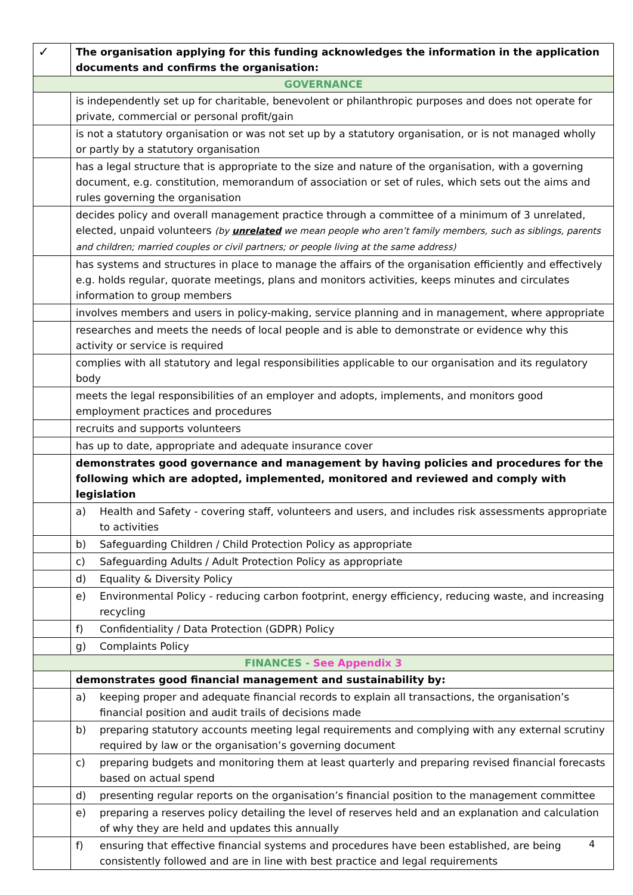| ✓ | The organisation applying for this funding acknowledges the information in the application documents and confirms the organisation: |
| --- | --- |
| GOVERNANCE | |
| | is independently set up for charitable, benevolent or philanthropic purposes and does not operate for private, commercial or personal profit/gain |
| | is not a statutory organisation or was not set up by a statutory organisation, or is not managed wholly or partly by a statutory organisation |
| | has a legal structure that is appropriate to the size and nature of the organisation, with a governing document, e.g. constitution, memorandum of association or set of rules, which sets out the aims and rules governing the organisation |
| | decides policy and overall management practice through a committee of a minimum of 3 unrelated, elected, unpaid volunteers (by unrelated we mean people who aren’t family members, such as siblings, parents and children; married couples or civil partners; or people living at the same address) |
| | has systems and structures in place to manage the affairs of the organisation efficiently and effectively e.g. holds regular, quorate meetings, plans and monitors activities, keeps minutes and circulates information to group members |
| | involves members and users in policy-making, service planning and in management, where appropriate |
| | researches and meets the needs of local people and is able to demonstrate or evidence why this activity or service is required |
| | complies with all statutory and legal responsibilities applicable to our organisation and its regulatory body |
| | meets the legal responsibilities of an employer and adopts, implements, and monitors good employment practices and procedures |
| | recruits and supports volunteers |
| | has up to date, appropriate and adequate insurance cover |
| | demonstrates good governance and management by having policies and procedures for the following which are adopted, implemented, monitored and reviewed and comply with legislation |
| | a) Health and Safety - covering staff, volunteers and users, and includes risk assessments appropriate to activities |
| | b) Safeguarding Children / Child Protection Policy as appropriate |
| | c) Safeguarding Adults / Adult Protection Policy as appropriate |
| | d) Equality & Diversity Policy |
| | e) Environmental Policy - reducing carbon footprint, energy efficiency, reducing waste, and increasing recycling |
| | f) Confidentiality / Data Protection (GDPR) Policy |
| | g) Complaints Policy |
| FINANCES - See Appendix 3 | |
| | demonstrates good financial management and sustainability by: |
| | a) keeping proper and adequate financial records to explain all transactions, the organisation’s financial position and audit trails of decisions made |
| | b) preparing statutory accounts meeting legal requirements and complying with any external scrutiny required by law or the organisation’s governing document |
| | c) preparing budgets and monitoring them at least quarterly and preparing revised financial forecasts based on actual spend |
| | d) presenting regular reports on the organisation’s financial position to the management committee |
| | e) preparing a reserves policy detailing the level of reserves held and an explanation and calculation of why they are held and updates this annually |
| | f) ensuring that effective financial systems and procedures have been established, are being consistently followed and are in line with best practice and legal requirements |
4